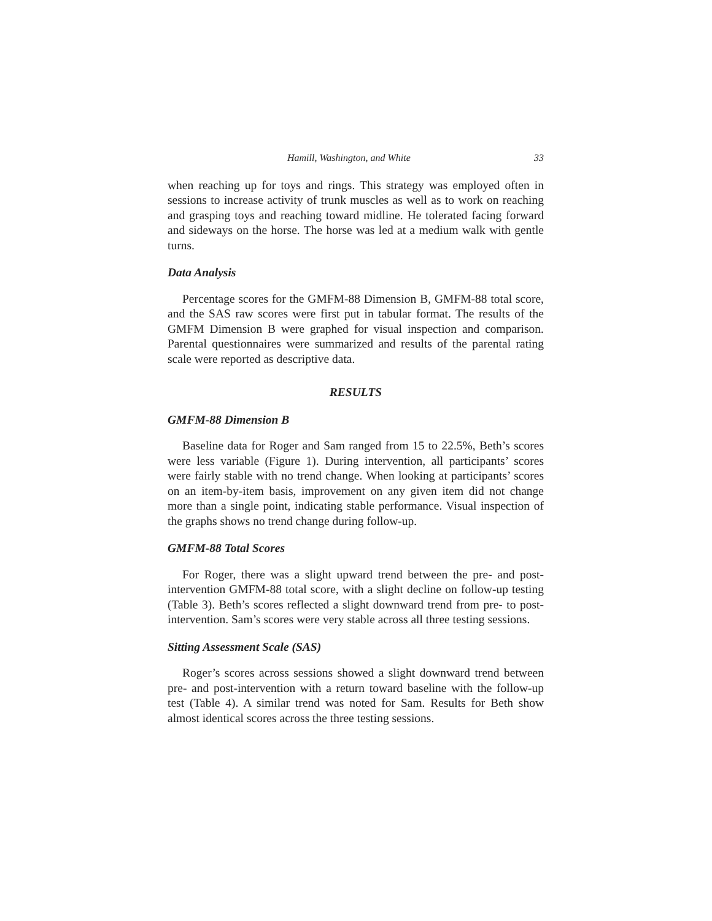Hamill, Washington, and White 33
when reaching up for toys and rings. This strategy was employed often in sessions to increase activity of trunk muscles as well as to work on reaching and grasping toys and reaching toward midline. He tolerated facing forward and sideways on the horse. The horse was led at a medium walk with gentle turns.
Data Analysis
Percentage scores for the GMFM-88 Dimension B, GMFM-88 total score, and the SAS raw scores were first put in tabular format. The results of the GMFM Dimension B were graphed for visual inspection and comparison. Parental questionnaires were summarized and results of the parental rating scale were reported as descriptive data.
RESULTS
GMFM-88 Dimension B
Baseline data for Roger and Sam ranged from 15 to 22.5%, Beth’s scores were less variable (Figure 1). During intervention, all participants’ scores were fairly stable with no trend change. When looking at participants’ scores on an item-by-item basis, improvement on any given item did not change more than a single point, indicating stable performance. Visual inspection of the graphs shows no trend change during follow-up.
GMFM-88 Total Scores
For Roger, there was a slight upward trend between the pre- and post-intervention GMFM-88 total score, with a slight decline on follow-up testing (Table 3). Beth’s scores reflected a slight downward trend from pre- to post-intervention. Sam’s scores were very stable across all three testing sessions.
Sitting Assessment Scale (SAS)
Roger’s scores across sessions showed a slight downward trend between pre- and post-intervention with a return toward baseline with the follow-up test (Table 4). A similar trend was noted for Sam. Results for Beth show almost identical scores across the three testing sessions.